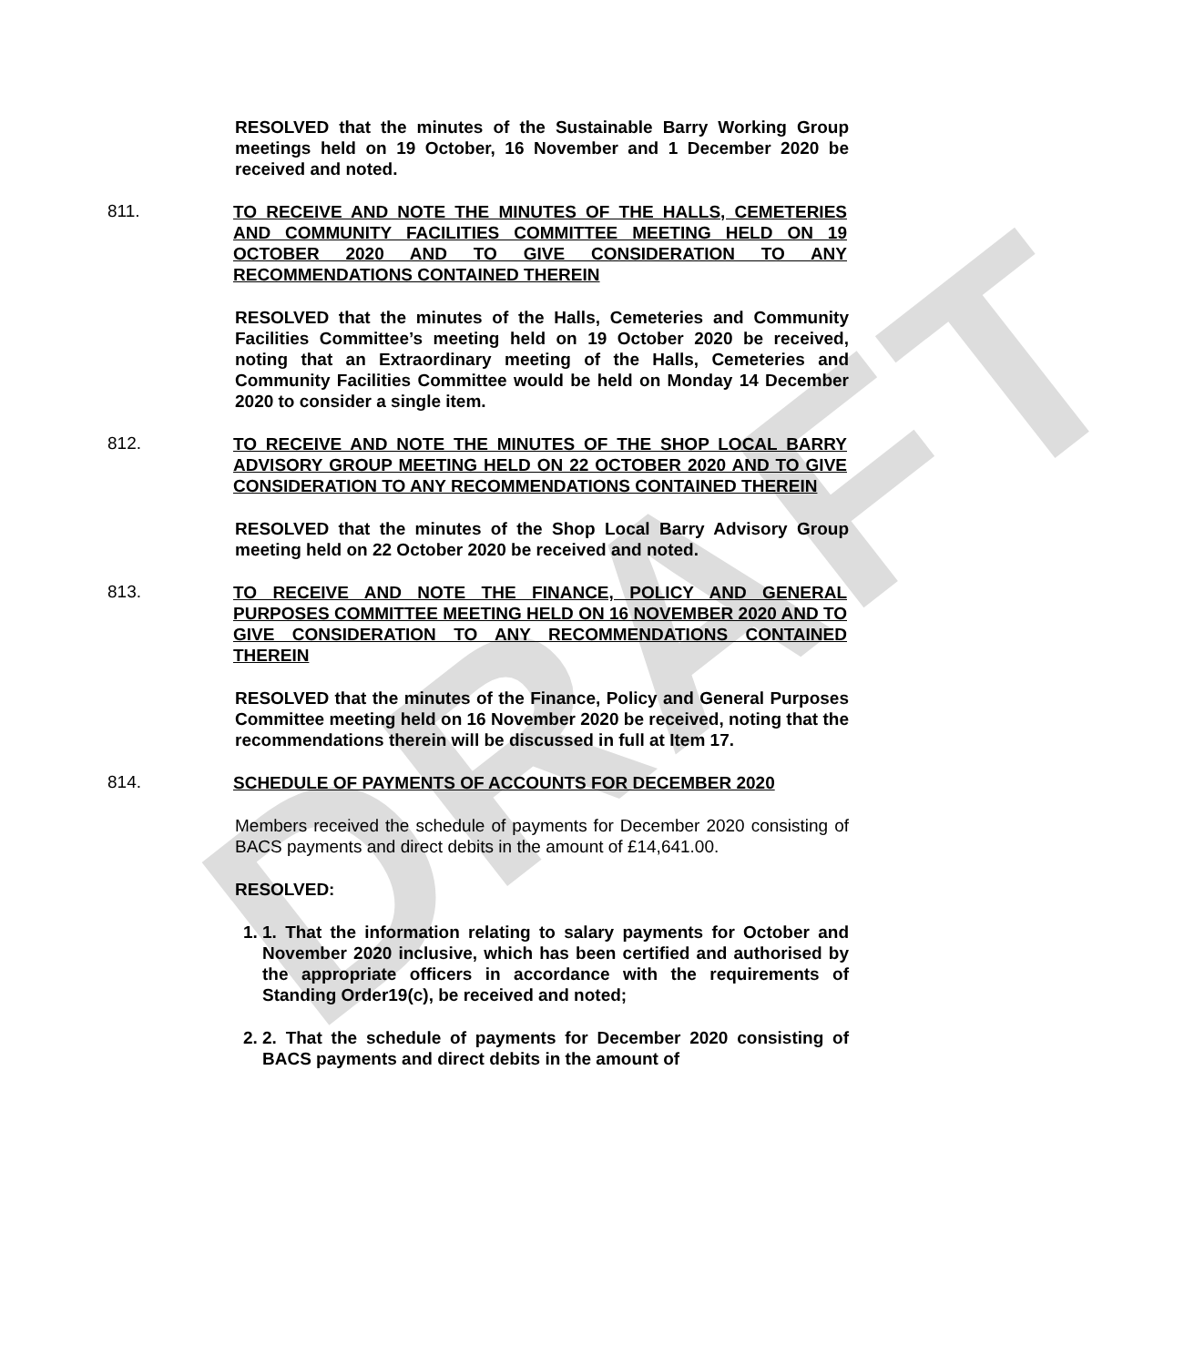DRAFT
RESOLVED that the minutes of the Sustainable Barry Working Group meetings held on 19 October, 16 November and 1 December 2020 be received and noted.
811.
TO RECEIVE AND NOTE THE MINUTES OF THE HALLS, CEMETERIES AND COMMUNITY FACILITIES COMMITTEE MEETING HELD ON 19 OCTOBER 2020 AND TO GIVE CONSIDERATION TO ANY RECOMMENDATIONS CONTAINED THEREIN
RESOLVED that the minutes of the Halls, Cemeteries and Community Facilities Committee’s meeting held on 19 October 2020 be received, noting that an Extraordinary meeting of the Halls, Cemeteries and Community Facilities Committee would be held on Monday 14 December 2020 to consider a single item.
812.
TO RECEIVE AND NOTE THE MINUTES OF THE SHOP LOCAL BARRY ADVISORY GROUP MEETING HELD ON 22 OCTOBER 2020 AND TO GIVE CONSIDERATION TO ANY RECOMMENDATIONS CONTAINED THEREIN
RESOLVED that the minutes of the Shop Local Barry Advisory Group meeting held on 22 October 2020 be received and noted.
813.
TO RECEIVE AND NOTE THE FINANCE, POLICY AND GENERAL PURPOSES COMMITTEE MEETING HELD ON 16 NOVEMBER 2020 AND TO GIVE CONSIDERATION TO ANY RECOMMENDATIONS CONTAINED THEREIN
RESOLVED that the minutes of the Finance, Policy and General Purposes Committee meeting held on 16 November 2020 be received, noting that the recommendations therein will be discussed in full at Item 17.
814.
SCHEDULE OF PAYMENTS OF ACCOUNTS FOR DECEMBER 2020
Members received the schedule of payments for December 2020 consisting of BACS payments and direct debits in the amount of £14,641.00.
RESOLVED:
1. 1. That the information relating to salary payments for October and November 2020 inclusive, which has been certified and authorised by the appropriate officers in accordance with the requirements of Standing Order19(c), be received and noted;
2. 2. That the schedule of payments for December 2020 consisting of BACS payments and direct debits in the amount of